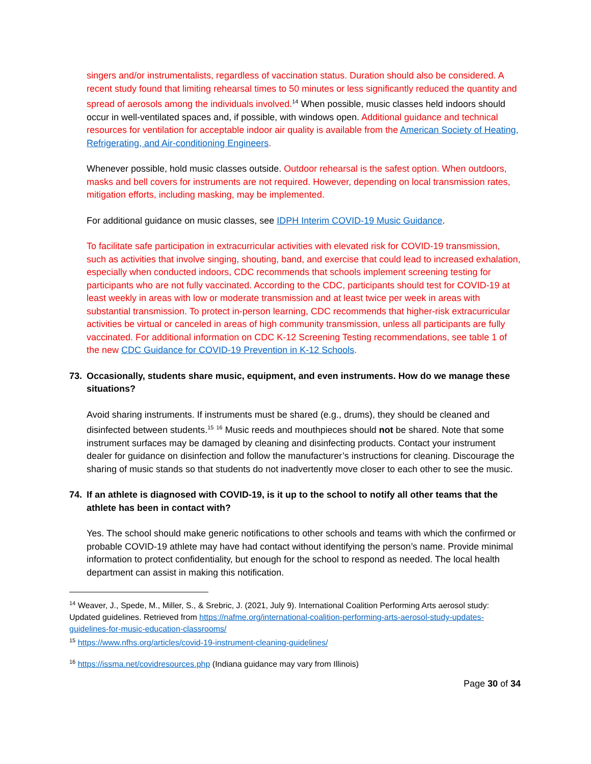singers and/or instrumentalists, regardless of vaccination status. Duration should also be considered. A recent study found that limiting rehearsal times to 50 minutes or less significantly reduced the quantity and spread of aerosols among the individuals involved.<sup>14</sup> When possible, music classes held indoors should occur in well-ventilated spaces and, if possible, with windows open. Additional guidance and technical resources for ventilation for acceptable indoor air quality is available from the American Society of Heating, Refrigerating, and Air-conditioning Engineers.
Whenever possible, hold music classes outside. Outdoor rehearsal is the safest option. When outdoors, masks and bell covers for instruments are not required. However, depending on local transmission rates, mitigation efforts, including masking, may be implemented.
For additional guidance on music classes, see IDPH Interim COVID-19 Music Guidance.
To facilitate safe participation in extracurricular activities with elevated risk for COVID-19 transmission, such as activities that involve singing, shouting, band, and exercise that could lead to increased exhalation, especially when conducted indoors, CDC recommends that schools implement screening testing for participants who are not fully vaccinated. According to the CDC, participants should test for COVID-19 at least weekly in areas with low or moderate transmission and at least twice per week in areas with substantial transmission. To protect in-person learning, CDC recommends that higher-risk extracurricular activities be virtual or canceled in areas of high community transmission, unless all participants are fully vaccinated. For additional information on CDC K-12 Screening Testing recommendations, see table 1 of the new CDC Guidance for COVID-19 Prevention in K-12 Schools.
73. Occasionally, students share music, equipment, and even instruments. How do we manage these situations?
Avoid sharing instruments. If instruments must be shared (e.g., drums), they should be cleaned and disinfected between students.<sup>15</sup> <sup>16</sup> Music reeds and mouthpieces should not be shared. Note that some instrument surfaces may be damaged by cleaning and disinfecting products. Contact your instrument dealer for guidance on disinfection and follow the manufacturer’s instructions for cleaning. Discourage the sharing of music stands so that students do not inadvertently move closer to each other to see the music.
74. If an athlete is diagnosed with COVID-19, is it up to the school to notify all other teams that the athlete has been in contact with?
Yes. The school should make generic notifications to other schools and teams with which the confirmed or probable COVID-19 athlete may have had contact without identifying the person’s name. Provide minimal information to protect confidentiality, but enough for the school to respond as needed. The local health department can assist in making this notification.
<sup>14</sup> Weaver, J., Spede, M., Miller, S., & Srebric, J. (2021, July 9). International Coalition Performing Arts aerosol study: Updated guidelines. Retrieved from https://nafme.org/international-coalition-performing-arts-aerosol-study-updates-guidelines-for-music-education-classrooms/
<sup>15</sup> https://www.nfhs.org/articles/covid-19-instrument-cleaning-guidelines/
<sup>16</sup> https://issma.net/covidresources.php (Indiana guidance may vary from Illinois)
Page 30 of 34